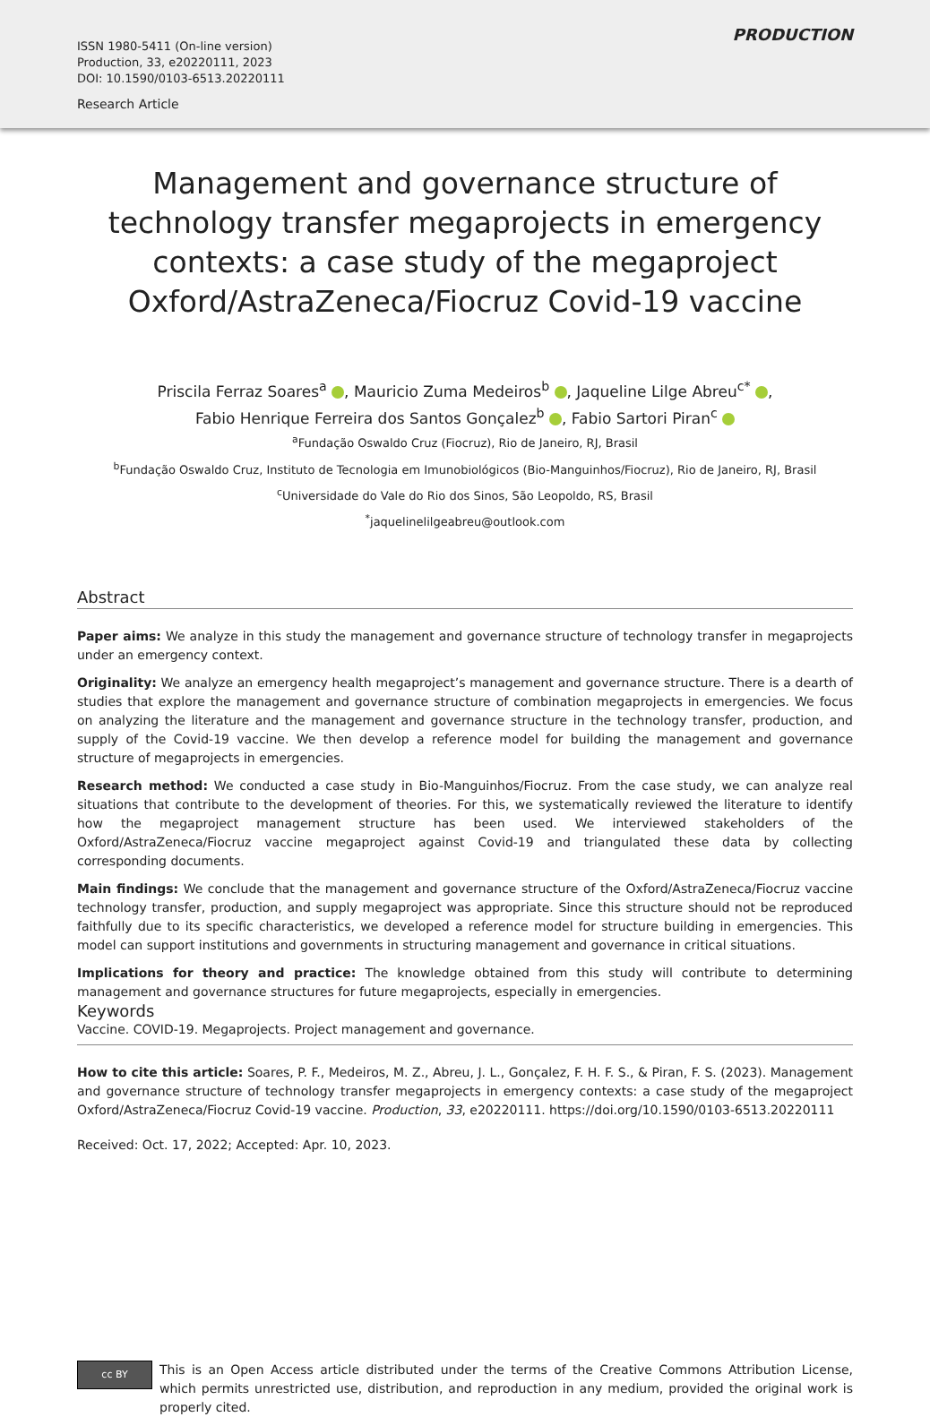ISSN 1980-5411 (On-line version)
Production, 33, e20220111, 2023
DOI: 10.1590/0103-6513.20220111
Research Article
PRODUCTION
Management and governance structure of technology transfer megaprojects in emergency contexts: a case study of the megaproject Oxford/AstraZeneca/Fiocruz Covid-19 vaccine
Priscila Ferraz Soares<sup>a</sup> , Mauricio Zuma Medeiros<sup>b</sup> , Jaqueline Lilge Abreu<sup>c*</sup> ,
Fabio Henrique Ferreira dos Santos Gonçalez<sup>b</sup> , Fabio Sartori Piran<sup>c</sup>
<sup>a</sup> Fundação Oswaldo Cruz (Fiocruz), Rio de Janeiro, RJ, Brasil
<sup>b</sup> Fundação Oswaldo Cruz, Instituto de Tecnologia em Imunobiológicos (Bio-Manguinhos/Fiocruz), Rio de Janeiro, RJ, Brasil
<sup>c</sup> Universidade do Vale do Rio dos Sinos, São Leopoldo, RS, Brasil
<sup>*</sup> jaquelinelilgeabreu@outlook.com
Abstract
Paper aims: We analyze in this study the management and governance structure of technology transfer in megaprojects under an emergency context.
Originality: We analyze an emergency health megaproject’s management and governance structure. There is a dearth of studies that explore the management and governance structure of combination megaprojects in emergencies. We focus on analyzing the literature and the management and governance structure in the technology transfer, production, and supply of the Covid-19 vaccine. We then develop a reference model for building the management and governance structure of megaprojects in emergencies.
Research method: We conducted a case study in Bio-Manguinhos/Fiocruz. From the case study, we can analyze real situations that contribute to the development of theories. For this, we systematically reviewed the literature to identify how the megaproject management structure has been used. We interviewed stakeholders of the Oxford/AstraZeneca/Fiocruz vaccine megaproject against Covid-19 and triangulated these data by collecting corresponding documents.
Main findings: We conclude that the management and governance structure of the Oxford/AstraZeneca/Fiocruz vaccine technology transfer, production, and supply megaproject was appropriate. Since this structure should not be reproduced faithfully due to its specific characteristics, we developed a reference model for structure building in emergencies. This model can support institutions and governments in structuring management and governance in critical situations.
Implications for theory and practice: The knowledge obtained from this study will contribute to determining management and governance structures for future megaprojects, especially in emergencies.
Keywords
Vaccine. COVID-19. Megaprojects. Project management and governance.
How to cite this article: Soares, P. F., Medeiros, M. Z., Abreu, J. L., Gonçalez, F. H. F. S., & Piran, F. S. (2023). Management and governance structure of technology transfer megaprojects in emergency contexts: a case study of the megaproject Oxford/AstraZeneca/Fiocruz Covid-19 vaccine. Production, 33, e20220111. https://doi.org/10.1590/0103-6513.20220111
Received: Oct. 17, 2022; Accepted: Apr. 10, 2023.
cc BY
This is an Open Access article distributed under the terms of the Creative Commons Attribution License, which permits unrestricted use, distribution, and reproduction in any medium, provided the original work is properly cited.